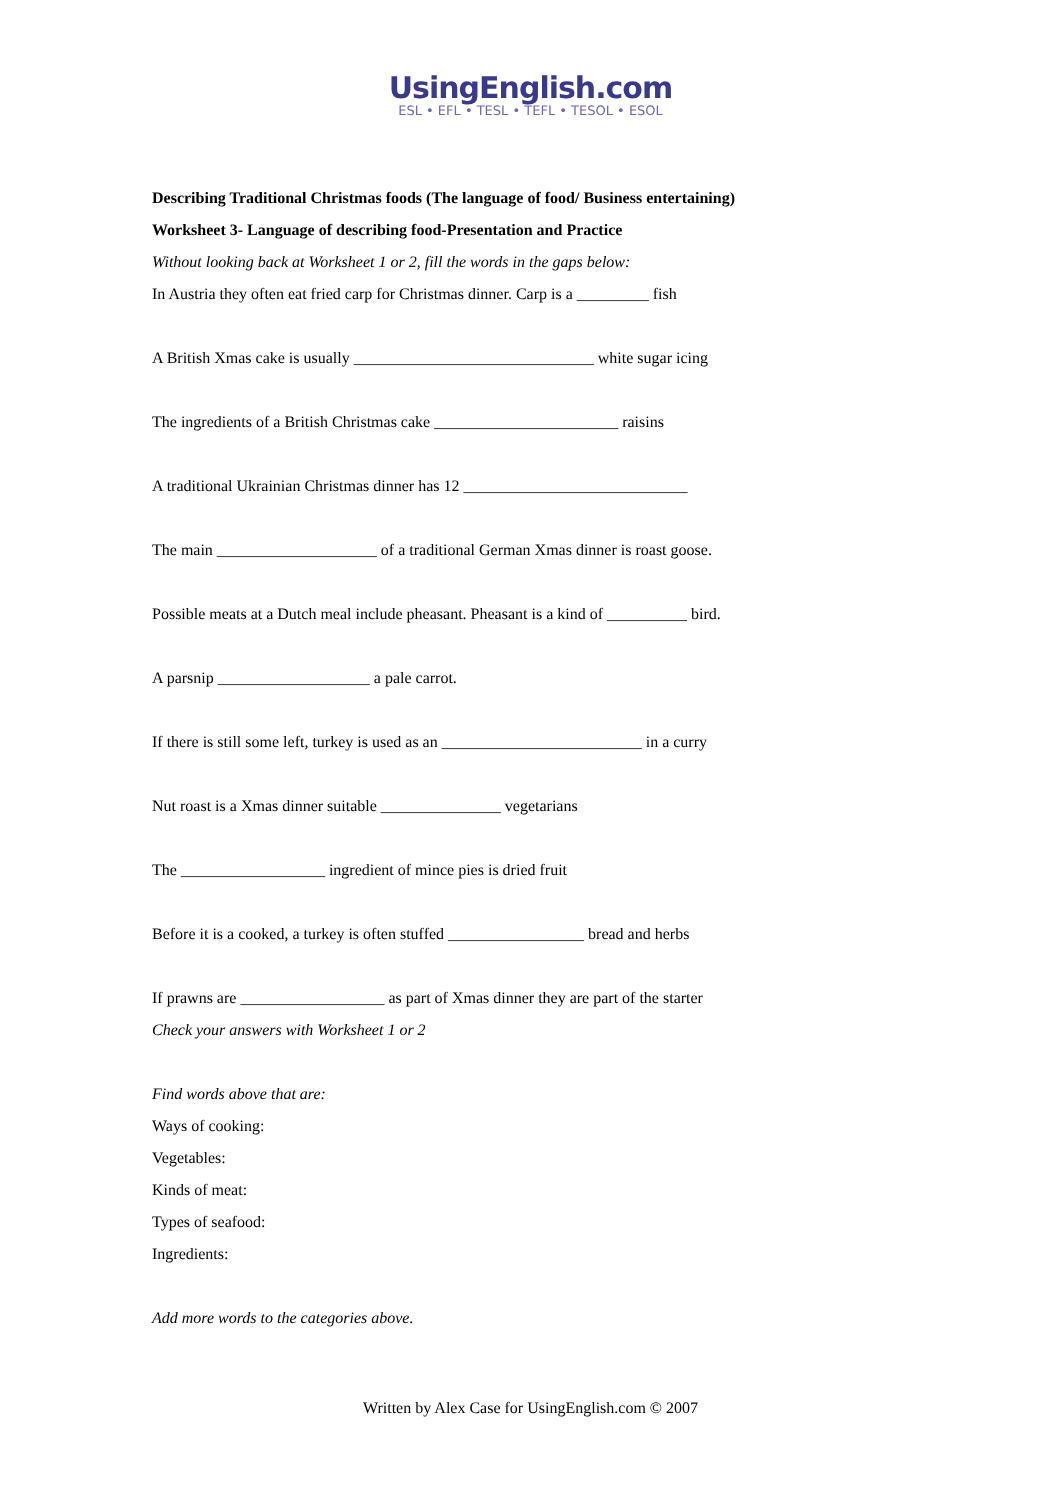UsingEnglish.com
ESL • EFL • TESL • TEFL • TESOL • ESOL
Describing Traditional Christmas foods (The language of food/ Business entertaining)
Worksheet 3- Language of describing food-Presentation and Practice
Without looking back at Worksheet 1 or 2, fill the words in the gaps below:
In Austria they often eat fried carp for Christmas dinner. Carp is a _________ fish
A British Xmas cake is usually ______________________________ white sugar icing
The ingredients of a British Christmas cake _______________________ raisins
A traditional Ukrainian Christmas dinner has 12 ____________________________
The main ____________________ of a traditional German Xmas dinner is roast goose.
Possible meats at a Dutch meal include pheasant. Pheasant is a kind of __________ bird.
A parsnip ___________________ a pale carrot.
If there is still some left, turkey is used as an _________________________ in a curry
Nut roast is a Xmas dinner suitable _______________ vegetarians
The __________________ ingredient of mince pies is dried fruit
Before it is a cooked, a turkey is often stuffed _________________ bread and herbs
If prawns are __________________ as part of Xmas dinner they are part of the starter
Check your answers with Worksheet 1 or 2
Find words above that are:
Ways of cooking:
Vegetables:
Kinds of meat:
Types of seafood:
Ingredients:
Add more words to the categories above.
Written by Alex Case for UsingEnglish.com © 2007